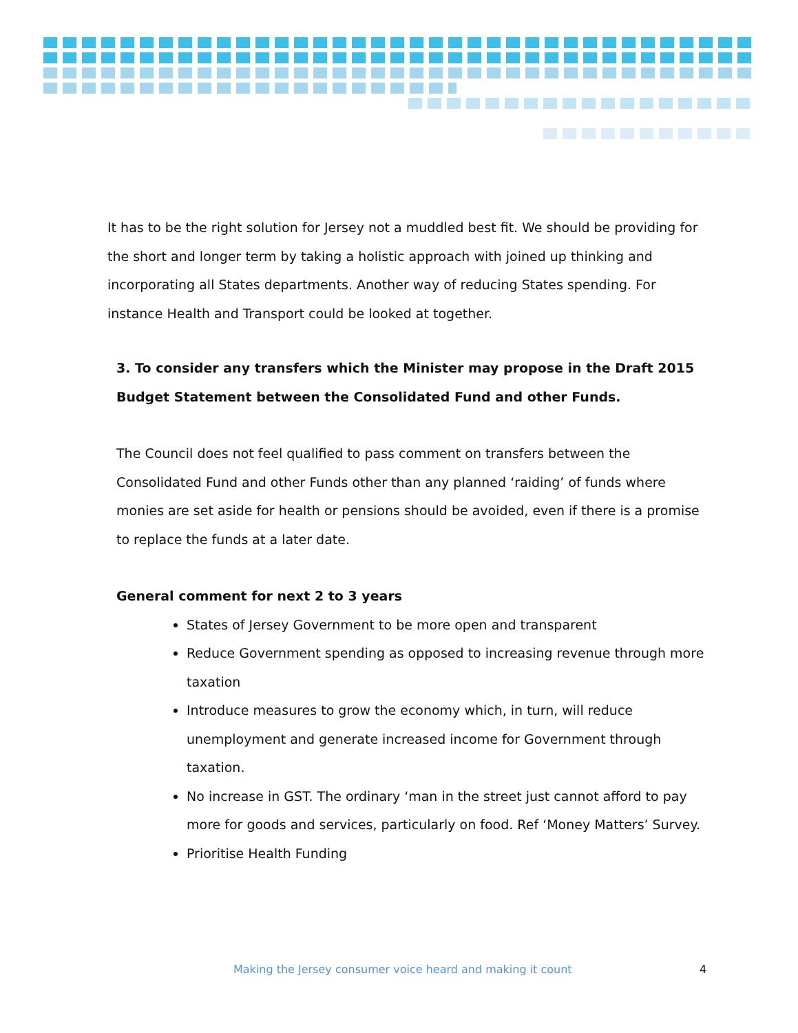It has to be the right solution for Jersey not a muddled best fit. We should be providing for the short and longer term by taking a holistic approach with joined up thinking and incorporating all States departments. Another way of reducing States spending. For instance Health and Transport could be looked at together.
3. To consider any transfers which the Minister may propose in the Draft 2015 Budget Statement between the Consolidated Fund and other Funds.
The Council does not feel qualified to pass comment on transfers between the Consolidated Fund and other Funds other than any planned ‘raiding’ of funds where monies are set aside for health or pensions should be avoided, even if there is a promise to replace the funds at a later date.
General comment for next 2 to 3 years
States of Jersey Government to be more open and transparent
Reduce Government spending as opposed to increasing revenue through more taxation
Introduce measures to grow the economy which, in turn, will reduce unemployment and generate increased income for Government through taxation.
No increase in GST. The ordinary ‘man in the street just cannot afford to pay more for goods and services, particularly on food. Ref ‘Money Matters’ Survey.
Prioritise Health Funding
Making the Jersey consumer voice heard and making it count 4